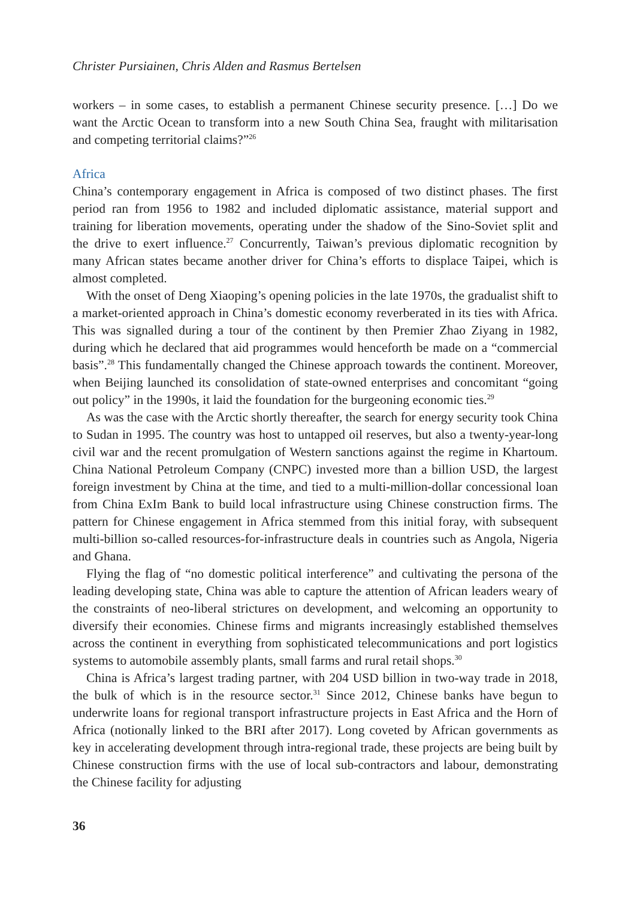Christer Pursiainen, Chris Alden and Rasmus Bertelsen
workers – in some cases, to establish a permanent Chinese security presence. […] Do we want the Arctic Ocean to transform into a new South China Sea, fraught with militarisation and competing territorial claims?”<sup>26</sup>
Africa
China’s contemporary engagement in Africa is composed of two distinct phases. The first period ran from 1956 to 1982 and included diplomatic assistance, material support and training for liberation movements, operating under the shadow of the Sino-Soviet split and the drive to exert influence.<sup>27</sup> Concurrently, Taiwan’s previous diplomatic recognition by many African states became another driver for China’s efforts to displace Taipei, which is almost completed.
With the onset of Deng Xiaoping’s opening policies in the late 1970s, the gradualist shift to a market-oriented approach in China’s domestic economy reverberated in its ties with Africa. This was signalled during a tour of the continent by then Premier Zhao Ziyang in 1982, during which he declared that aid programmes would henceforth be made on a “commercial basis”.<sup>28</sup> This fundamentally changed the Chinese approach towards the continent. Moreover, when Beijing launched its consolidation of state-owned enterprises and concomitant “going out policy” in the 1990s, it laid the foundation for the burgeoning economic ties.<sup>29</sup>
As was the case with the Arctic shortly thereafter, the search for energy security took China to Sudan in 1995. The country was host to untapped oil reserves, but also a twenty-year-long civil war and the recent promulgation of Western sanctions against the regime in Khartoum. China National Petroleum Company (CNPC) invested more than a billion USD, the largest foreign investment by China at the time, and tied to a multi-million-dollar concessional loan from China ExIm Bank to build local infrastructure using Chinese construction firms. The pattern for Chinese engagement in Africa stemmed from this initial foray, with subsequent multi-billion so-called resources-for-infrastructure deals in countries such as Angola, Nigeria and Ghana.
Flying the flag of “no domestic political interference” and cultivating the persona of the leading developing state, China was able to capture the attention of African leaders weary of the constraints of neo-liberal strictures on development, and welcoming an opportunity to diversify their economies. Chinese firms and migrants increasingly established themselves across the continent in everything from sophisticated telecommunications and port logistics systems to automobile assembly plants, small farms and rural retail shops.<sup>30</sup>
China is Africa’s largest trading partner, with 204 USD billion in two-way trade in 2018, the bulk of which is in the resource sector.<sup>31</sup> Since 2012, Chinese banks have begun to underwrite loans for regional transport infrastructure projects in East Africa and the Horn of Africa (notionally linked to the BRI after 2017). Long coveted by African governments as key in accelerating development through intra-regional trade, these projects are being built by Chinese construction firms with the use of local sub-contractors and labour, demonstrating the Chinese facility for adjusting
36